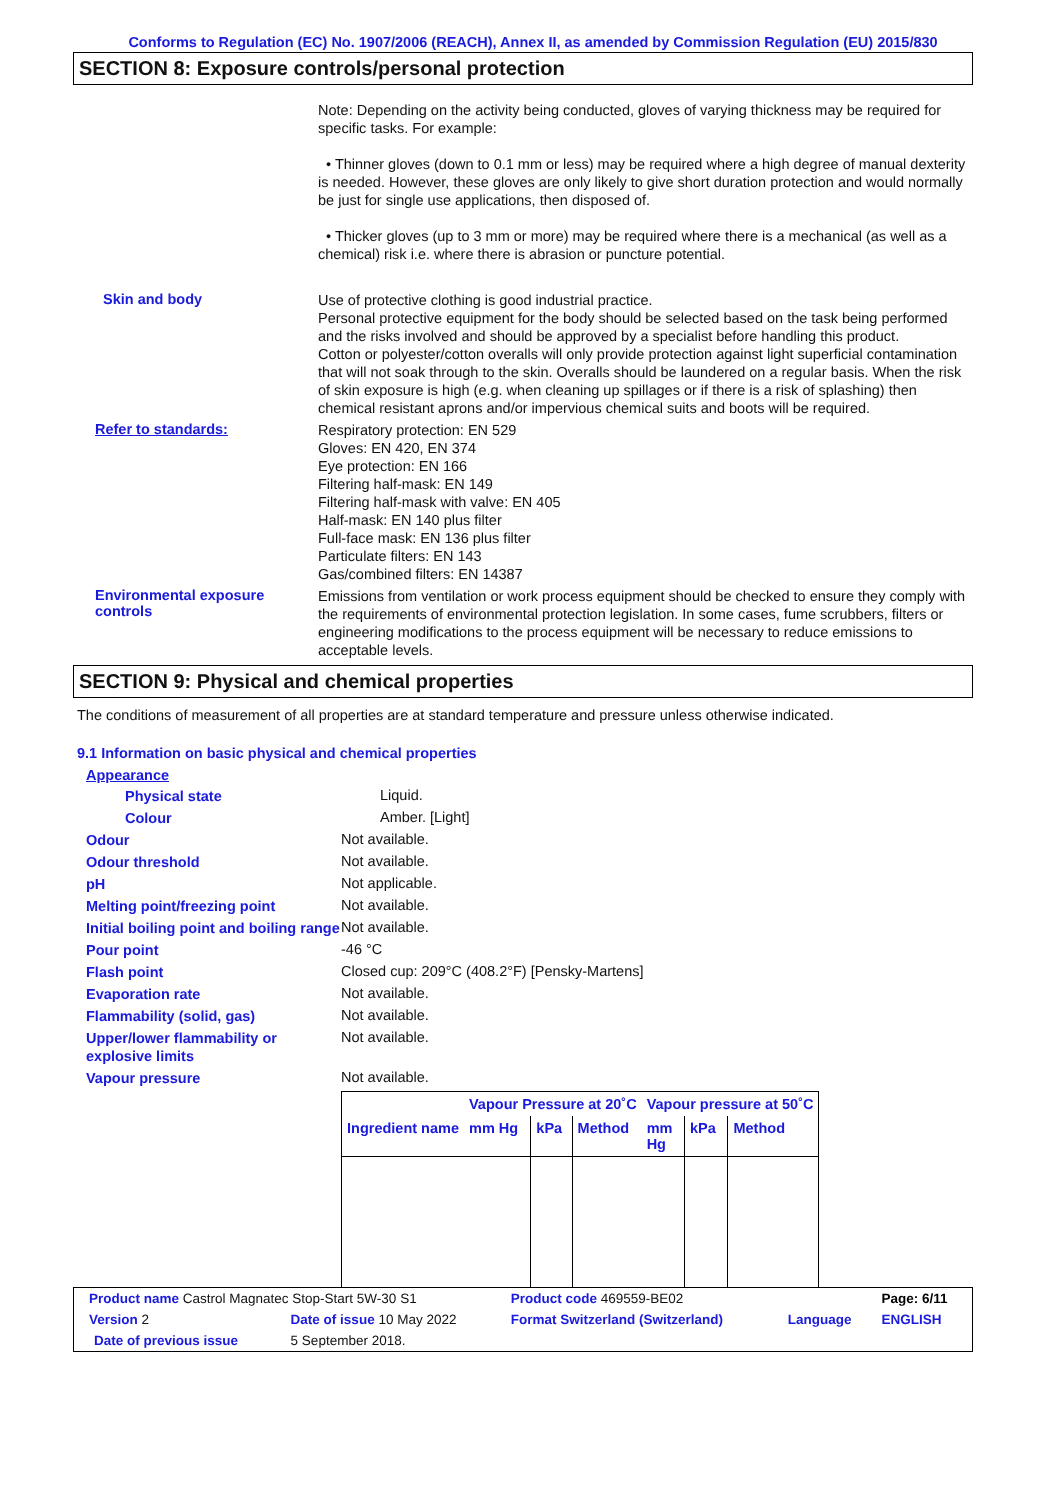Conforms to Regulation (EC) No. 1907/2006 (REACH), Annex II, as amended by Commission Regulation (EU) 2015/830
SECTION 8: Exposure controls/personal protection
Note: Depending on the activity being conducted, gloves of varying thickness may be required for specific tasks. For example:
• Thinner gloves (down to 0.1 mm or less) may be required where a high degree of manual dexterity is needed. However, these gloves are only likely to give short duration protection and would normally be just for single use applications, then disposed of.
• Thicker gloves (up to 3 mm or more) may be required where there is a mechanical (as well as a chemical) risk i.e. where there is abrasion or puncture potential.
Skin and body
Use of protective clothing is good industrial practice.
Personal protective equipment for the body should be selected based on the task being performed and the risks involved and should be approved by a specialist before handling this product.
Cotton or polyester/cotton overalls will only provide protection against light superficial contamination that will not soak through to the skin. Overalls should be laundered on a regular basis. When the risk of skin exposure is high (e.g. when cleaning up spillages or if there is a risk of splashing) then chemical resistant aprons and/or impervious chemical suits and boots will be required.
Refer to standards:
Respiratory protection: EN 529
Gloves: EN 420, EN 374
Eye protection: EN 166
Filtering half-mask: EN 149
Filtering half-mask with valve: EN 405
Half-mask: EN 140 plus filter
Full-face mask: EN 136 plus filter
Particulate filters: EN 143
Gas/combined filters: EN 14387
Environmental exposure controls
Emissions from ventilation or work process equipment should be checked to ensure they comply with the requirements of environmental protection legislation. In some cases, fume scrubbers, filters or engineering modifications to the process equipment will be necessary to reduce emissions to acceptable levels.
SECTION 9: Physical and chemical properties
The conditions of measurement of all properties are at standard temperature and pressure unless otherwise indicated.
9.1 Information on basic physical and chemical properties
Appearance
Physical state
Liquid.
Colour
Amber. [Light]
Odour
Not available.
Odour threshold
Not available.
pH
Not applicable.
Melting point/freezing point
Not available.
Initial boiling point and boiling range
Not available.
Pour point
-46 °C
Flash point
Closed cup: 209°C (408.2°F) [Pensky-Martens]
Evaporation rate
Not available.
Flammability (solid, gas)
Not available.
Upper/lower flammability or explosive limits
Not available.
Vapour pressure
Not available.
| | Vapour Pressure at 20˚C | | | Vapour pressure at 50˚C | | |
| --- | --- | --- | --- | --- | --- | --- |
| Ingredient name | mm Hg | kPa | Method | mm Hg | kPa | Method |
| Product name Castrol Magnatec Stop-Start 5W-30 S1 | | Product code 469559-BE02 | | Page: 6/11 |
| Version 2 | Date of issue 10 May 2022 | Format Switzerland (Switzerland) | Language | ENGLISH |
| Date of previous issue | 5 September 2018. | | | |